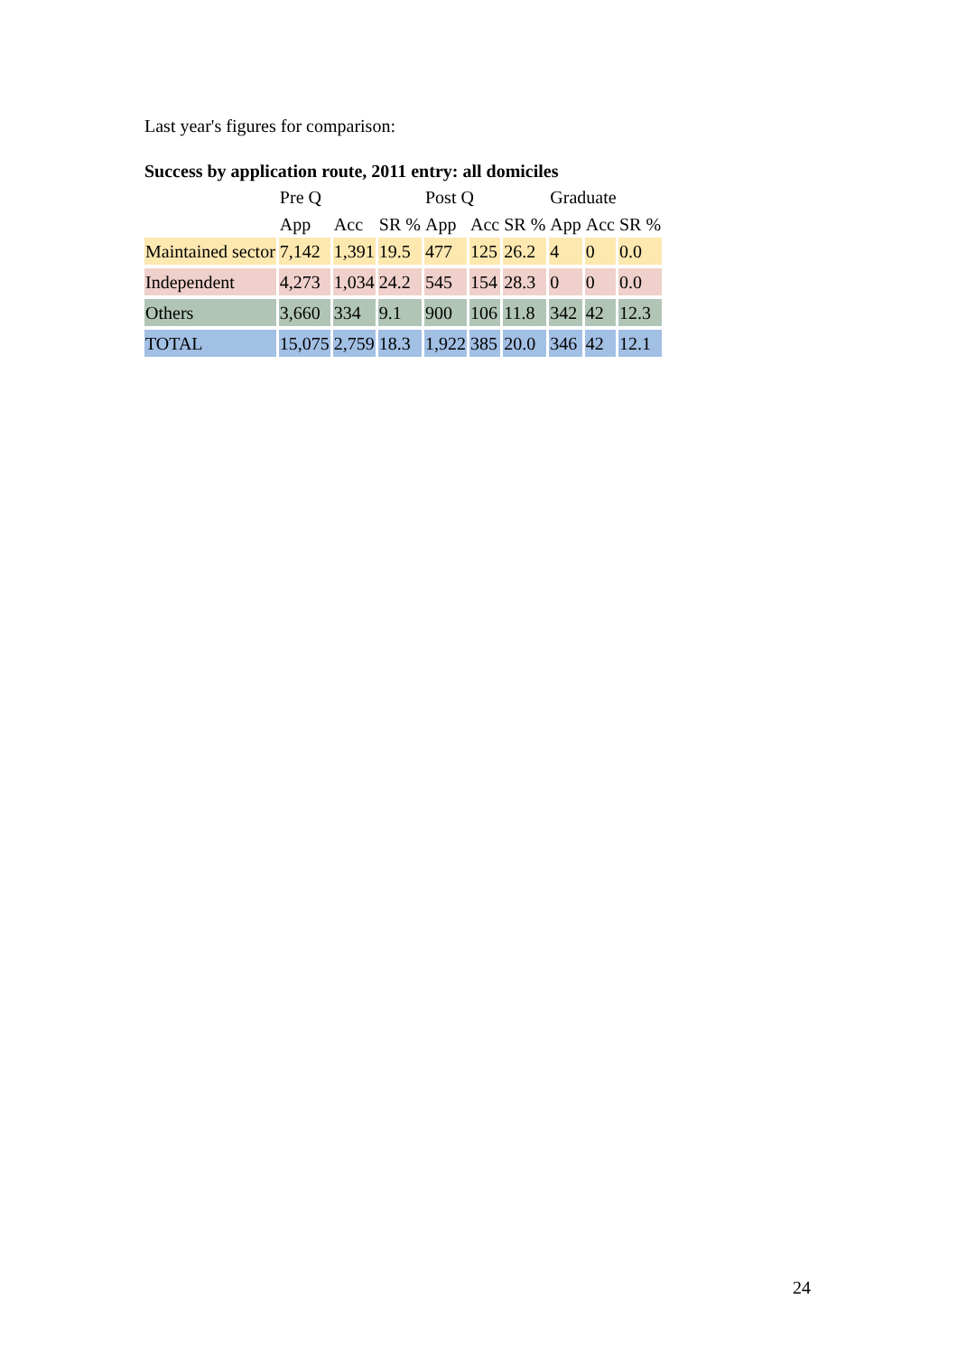Last year's figures for comparison:
Success by application route, 2011 entry: all domiciles
| | Pre Q | | | Post Q | | | Graduate | | |
| --- | --- | --- | --- | --- | --- | --- | --- | --- | --- |
| | App | Acc | SR % | App | Acc | SR % | App | Acc | SR % |
| Maintained sector | 7,142 | 1,391 | 19.5 | 477 | 125 | 26.2 | 4 | 0 | 0.0 |
| Independent | 4,273 | 1,034 | 24.2 | 545 | 154 | 28.3 | 0 | 0 | 0.0 |
| Others | 3,660 | 334 | 9.1 | 900 | 106 | 11.8 | 342 | 42 | 12.3 |
| TOTAL | 15,075 | 2,759 | 18.3 | 1,922 | 385 | 20.0 | 346 | 42 | 12.1 |
24